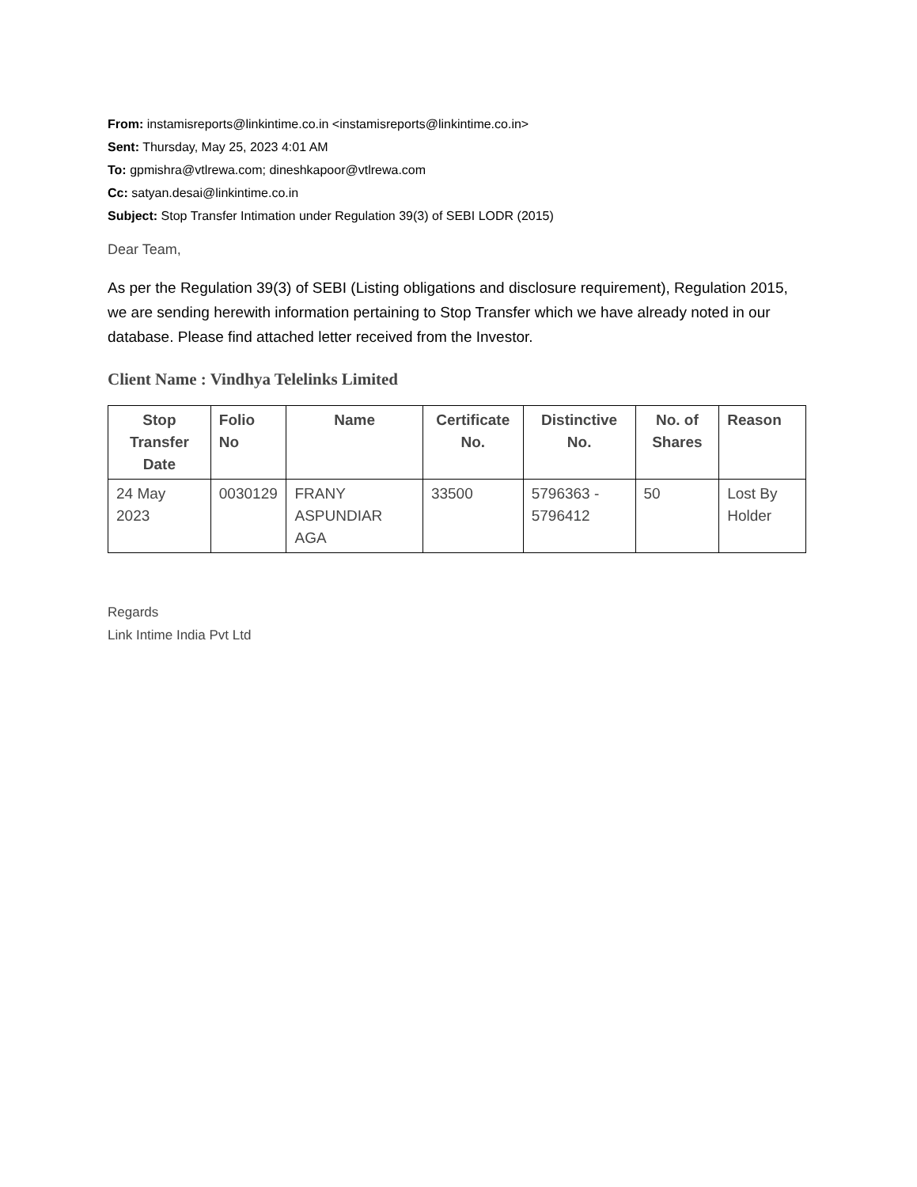From: instamisreports@linkintime.co.in <instamisreports@linkintime.co.in>
Sent: Thursday, May 25, 2023 4:01 AM
To: gpmishra@vtlrewa.com; dineshkapoor@vtlrewa.com
Cc: satyan.desai@linkintime.co.in
Subject: Stop Transfer Intimation under Regulation 39(3) of SEBI LODR (2015)
Dear Team,
As per the Regulation 39(3) of SEBI (Listing obligations and disclosure requirement), Regulation 2015, we are sending herewith information pertaining to Stop Transfer which we have already noted in our database. Please find attached letter received from the Investor.
Client Name : Vindhya Telelinks Limited
| Stop Transfer Date | Folio No | Name | Certificate No. | Distinctive No. | No. of Shares | Reason |
| --- | --- | --- | --- | --- | --- | --- |
| 24 May 2023 | 0030129 | FRANY ASPUNDIAR AGA | 33500 | 5796363 - 5796412 | 50 | Lost By Holder |
Regards
Link Intime India Pvt Ltd